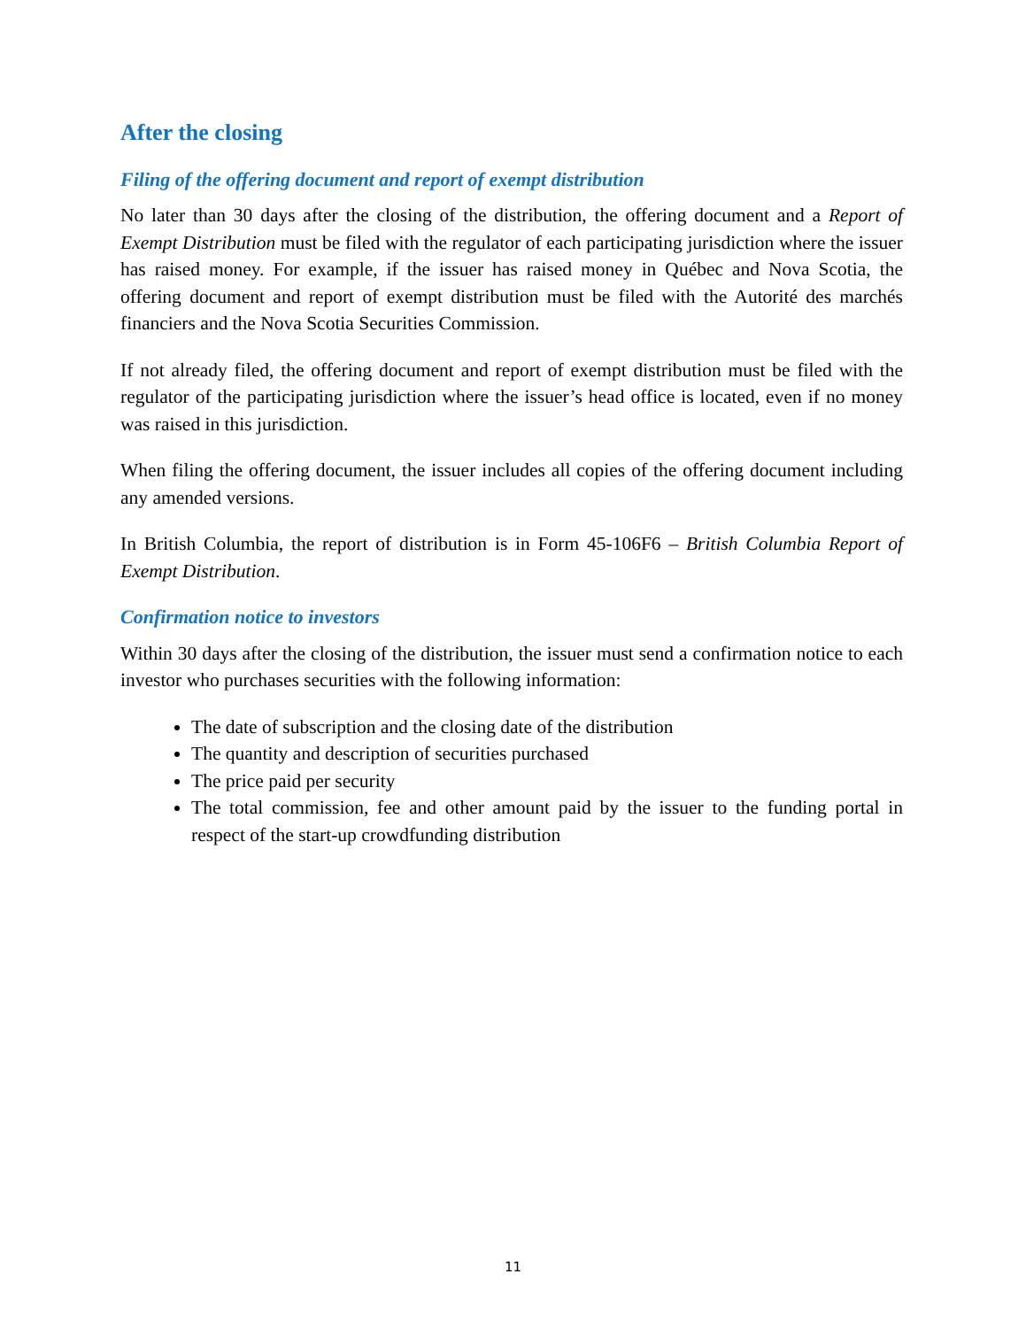After the closing
Filing of the offering document and report of exempt distribution
No later than 30 days after the closing of the distribution, the offering document and a Report of Exempt Distribution must be filed with the regulator of each participating jurisdiction where the issuer has raised money. For example, if the issuer has raised money in Québec and Nova Scotia, the offering document and report of exempt distribution must be filed with the Autorité des marchés financiers and the Nova Scotia Securities Commission.
If not already filed, the offering document and report of exempt distribution must be filed with the regulator of the participating jurisdiction where the issuer’s head office is located, even if no money was raised in this jurisdiction.
When filing the offering document, the issuer includes all copies of the offering document including any amended versions.
In British Columbia, the report of distribution is in Form 45-106F6 – British Columbia Report of Exempt Distribution.
Confirmation notice to investors
Within 30 days after the closing of the distribution, the issuer must send a confirmation notice to each investor who purchases securities with the following information:
The date of subscription and the closing date of the distribution
The quantity and description of securities purchased
The price paid per security
The total commission, fee and other amount paid by the issuer to the funding portal in respect of the start-up crowdfunding distribution
11